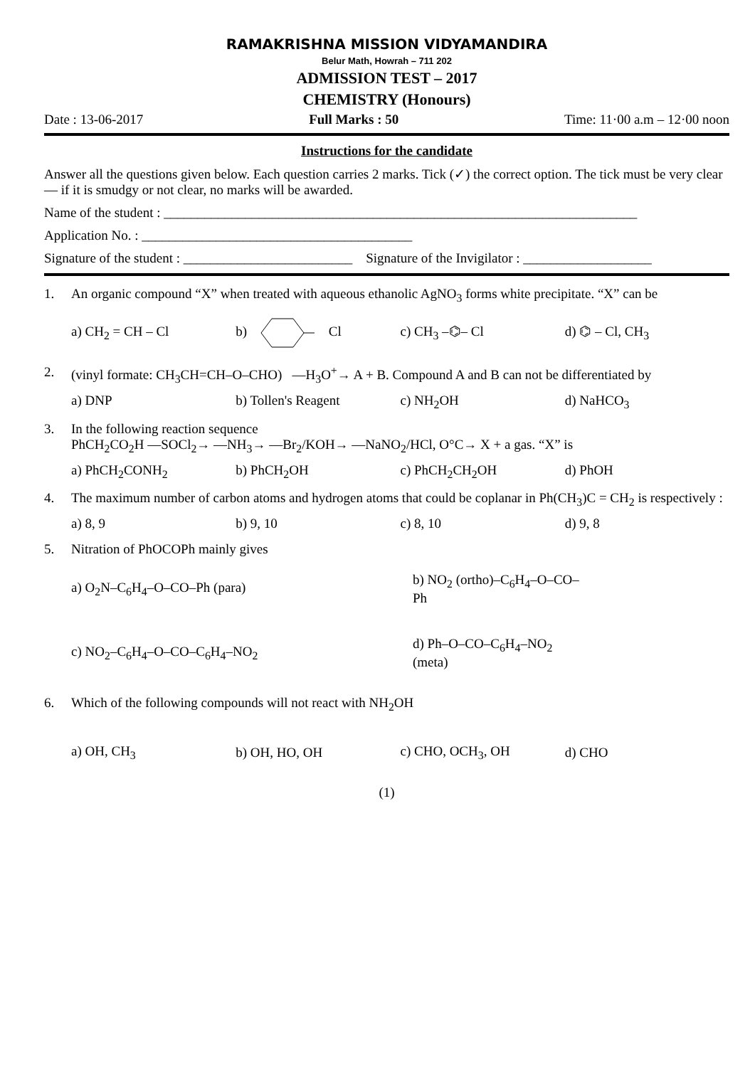RAMAKRISHNA MISSION VIDYAMANDIRA
Belur Math, Howrah – 711 202
ADMISSION TEST – 2017
CHEMISTRY (Honours)
Date : 13-06-2017 Full Marks : 50 Time: 11·00 a.m – 12·00 noon
Instructions for the candidate
Answer all the questions given below. Each question carries 2 marks. Tick (✓) the correct option. The tick must be very clear — if it is smudgy or not clear, no marks will be awarded.
Name of the student : ______________________________________________________________________
Application No. : ________________________________________
Signature of the student : _________________________ Signature of the Invigilator : ___________________
1. An organic compound “X” when treated with aqueous ethanolic AgNO<sub>3</sub> forms white precipitate. “X” can be
a) CH<sub>2</sub> = CH – Cl b) Cl c) CH<sub>3</sub> –⌬– Cl d) ⌬ – Cl, CH<sub>3</sub>
2. (vinyl formate: CH<sub>3</sub>CH=CH–O–CHO) —H<sub>3</sub>O<sup>+</sup>→ A + B. Compound A and B can not be differentiated by
a) DNP b) Tollen's Reagent c) NH<sub>2</sub>OH d) NaHCO<sub>3</sub>
3. In the following reaction sequence
PhCH<sub>2</sub>CO<sub>2</sub>H —SOCl<sub>2</sub>→ —NH<sub>3</sub>→ —Br<sub>2</sub>/KOH→ —NaNO<sub>2</sub>/HCl, O°C→ X + a gas. “X” is
a) PhCH<sub>2</sub>CONH<sub>2</sub> b) PhCH<sub>2</sub>OH c) PhCH<sub>2</sub>CH<sub>2</sub>OH d) PhOH
4. The maximum number of carbon atoms and hydrogen atoms that could be coplanar in Ph(CH<sub>3</sub>)C = CH<sub>2</sub> is respectively :
a) 8, 9 b) 9, 10 c) 8, 10 d) 9, 8
5. Nitration of PhOCOPh mainly gives
a) O<sub>2</sub>N–C<sub>6</sub>H<sub>4</sub>–O–CO–Ph (para)
b) NO<sub>2</sub> (ortho)–C<sub>6</sub>H<sub>4</sub>–O–CO–Ph
c) NO<sub>2</sub>–C<sub>6</sub>H<sub>4</sub>–O–CO–C<sub>6</sub>H<sub>4</sub>–NO<sub>2</sub>
d) Ph–O–CO–C<sub>6</sub>H<sub>4</sub>–NO<sub>2</sub> (meta)
6. Which of the following compounds will not react with NH<sub>2</sub>OH
a) OH, CH<sub>3</sub> b) OH, HO, OH c) CHO, OCH<sub>3</sub>, OH d) CHO
(1)